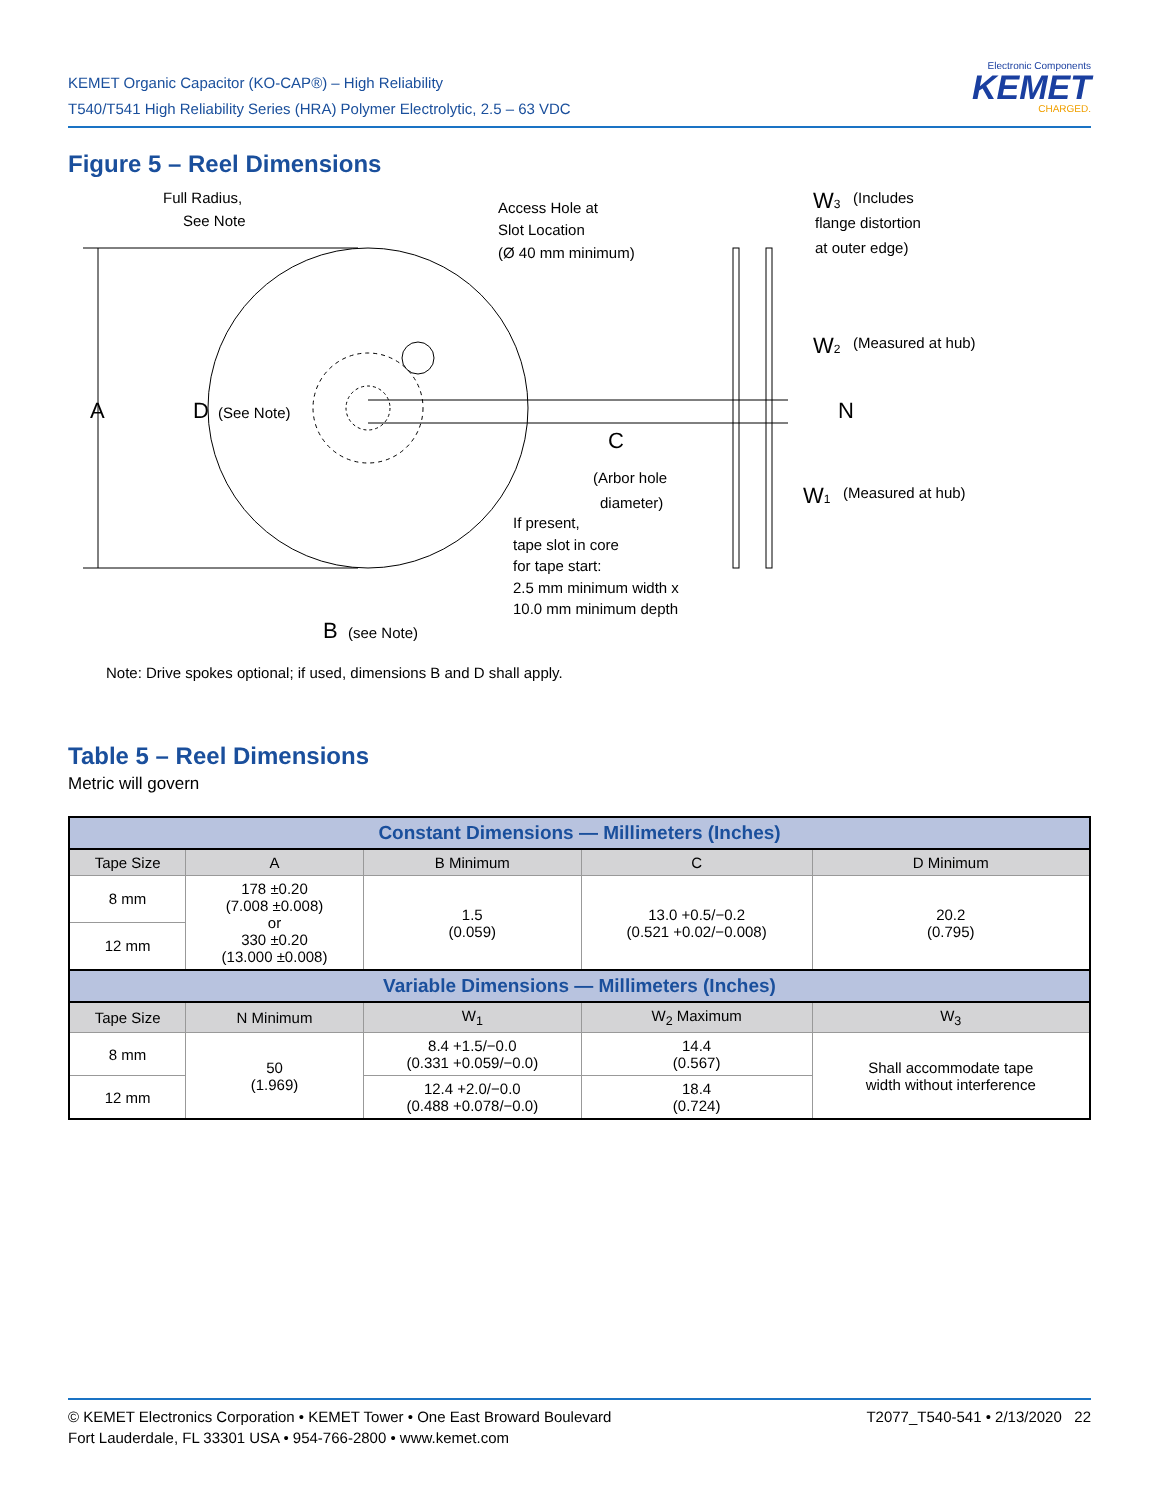KEMET Organic Capacitor (KO-CAP®) – High Reliability
T540/T541 High Reliability Series (HRA) Polymer Electrolytic, 2.5 – 63 VDC
Electronic Components
KEMET
CHARGED.
Figure 5 – Reel Dimensions
A
D
(See Note)
Full Radius,
See Note
Access Hole at
Slot Location
(Ø 40 mm minimum)
C
(Arbor hole
diameter)
If present,
tape slot in core
for tape start:
2.5 mm minimum width x
10.0 mm minimum depth
B
(see Note)
W3
(Includes
flange distortion
at outer edge)
W2
(Measured at hub)
N
W1
(Measured at hub)
Note: Drive spokes optional; if used, dimensions B and D shall apply.
Table 5 – Reel Dimensions
Metric will govern
| Constant Dimensions — Millimeters (Inches) | | | | |
| --- | --- | --- | --- | --- |
| Tape Size | A | B Minimum | C | D Minimum |
| 8 mm | 178 ±0.20 (7.008 ±0.008) or 330 ±0.20 (13.000 ±0.008) | 1.5 (0.059) | 13.0 +0.5/−0.2 (0.521 +0.02/−0.008) | 20.2 (0.795) |
| 12 mm | | | | |
| Variable Dimensions — Millimeters (Inches) | | | | |
| Tape Size | N Minimum | W<sub>1</sub> | W<sub>2</sub> Maximum | W<sub>3</sub> |
| 8 mm | 50 (1.969) | 8.4 +1.5/−0.0 (0.331 +0.059/−0.0) | 14.4 (0.567) | Shall accommodate tape width without interference |
| 12 mm | | 12.4 +2.0/−0.0 (0.488 +0.078/−0.0) | 18.4 (0.724) | |
© KEMET Electronics Corporation • KEMET Tower • One East Broward Boulevard
Fort Lauderdale, FL 33301 USA • 954-766-2800 • www.kemet.com
T2077_T540-541 • 2/13/2020 22